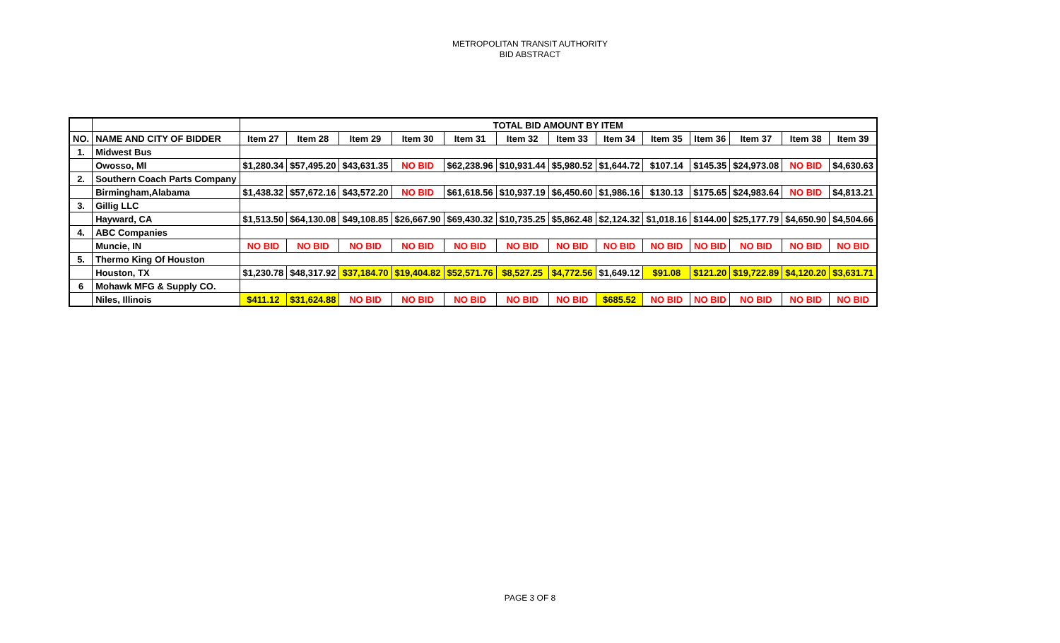METROPOLITAN TRANSIT AUTHORITY
BID ABSTRACT
| | | TOTAL BID AMOUNT BY ITEM | | | | | | | | | | | | |
| NO. | NAME AND CITY OF BIDDER | Item 27 | Item 28 | Item 29 | Item 30 | Item 31 | Item 32 | Item 33 | Item 34 | Item 35 | Item 36 | Item 37 | Item 38 | Item 39 |
| 1. | Midwest Bus | | | | | | | | | | | | | |
| | Owosso, MI | $1,280.34 | $57,495.20 | $43,631.35 | NO BID | $62,238.96 | $10,931.44 | $5,980.52 | $1,644.72 | $107.14 | $145.35 | $24,973.08 | NO BID | $4,630.63 |
| 2. | Southern Coach Parts Company | | | | | | | | | | | | | |
| | Birmingham,Alabama | $1,438.32 | $57,672.16 | $43,572.20 | NO BID | $61,618.56 | $10,937.19 | $6,450.60 | $1,986.16 | $130.13 | $175.65 | $24,983.64 | NO BID | $4,813.21 |
| 3. | Gillig LLC | | | | | | | | | | | | | |
| | Hayward, CA | $1,513.50 | $64,130.08 | $49,108.85 | $26,667.90 | $69,430.32 | $10,735.25 | $5,862.48 | $2,124.32 | $1,018.16 | $144.00 | $25,177.79 | $4,650.90 | $4,504.66 |
| 4. | ABC Companies | | | | | | | | | | | | | |
| | Muncie, IN | NO BID | NO BID | NO BID | NO BID | NO BID | NO BID | NO BID | NO BID | NO BID | NO BID | NO BID | NO BID | NO BID |
| 5. | Thermo King Of Houston | | | | | | | | | | | | | |
| | Houston, TX | $1,230.78 | $48,317.92 | $37,184.70 | $19,404.82 | $52,571.76 | $8,527.25 | $4,772.56 | $1,649.12 | $91.08 | $121.20 | $19,722.89 | $4,120.20 | $3,631.71 |
| 6 | Mohawk MFG & Supply CO. | | | | | | | | | | | | | |
| | Niles, Illinois | $411.12 | $31,624.88 | NO BID | NO BID | NO BID | NO BID | NO BID | $685.52 | NO BID | NO BID | NO BID | NO BID | NO BID |
PAGE 3 OF 8